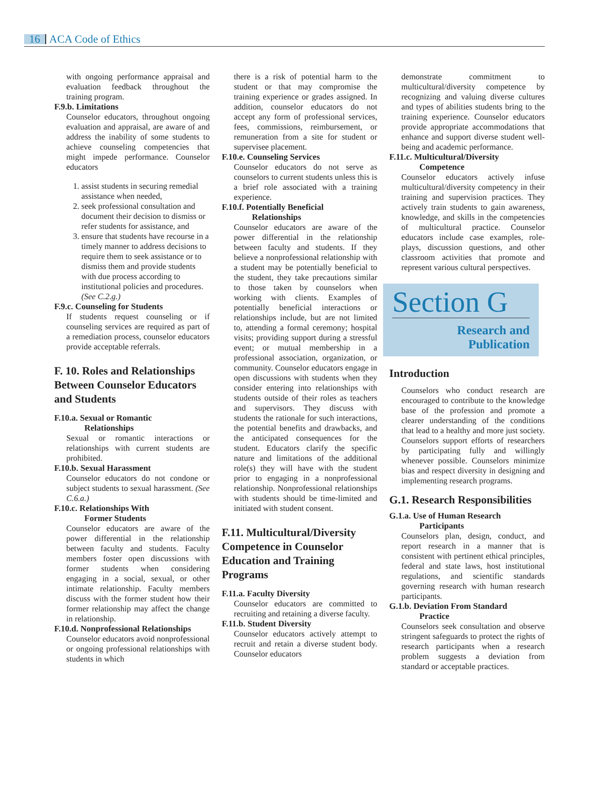16 ACA Code of Ethics
with ongoing performance appraisal and evaluation feedback throughout the training program.
F.9.b. Limitations
Counselor educators, throughout ongoing evaluation and appraisal, are aware of and address the inability of some students to achieve counseling competencies that might impede performance. Counselor educators
1. assist students in securing remedial assistance when needed,
2. seek professional consultation and document their decision to dismiss or refer students for assistance, and
3. ensure that students have recourse in a timely manner to address decisions to require them to seek assistance or to dismiss them and provide students with due process according to institutional policies and procedures. (See C.2.g.)
F.9.c. Counseling for Students
If students request counseling or if counseling services are required as part of a remediation process, counselor educators provide acceptable referrals.
F. 10. Roles and Relationships Between Counselor Educators and Students
F.10.a. Sexual or Romantic
Relationships
Sexual or romantic interactions or relationships with current students are prohibited.
F.10.b. Sexual Harassment
Counselor educators do not condone or subject students to sexual harassment. (See C.6.a.)
F.10.c. Relationships With
Former Students
Counselor educators are aware of the power differential in the relationship between faculty and students. Faculty members foster open discussions with former students when considering engaging in a social, sexual, or other intimate relationship. Faculty members discuss with the former student how their former relationship may affect the change in relationship.
F.10.d. Nonprofessional Relationships
Counselor educators avoid nonprofessional or ongoing professional relationships with students in which
there is a risk of potential harm to the student or that may compromise the training experience or grades assigned. In addition, counselor educators do not accept any form of professional services, fees, commissions, reimbursement, or remuneration from a site for student or supervisee placement.
F.10.e. Counseling Services
Counselor educators do not serve as counselors to current students unless this is a brief role associated with a training experience.
F.10.f. Potentially Beneficial
Relationships
Counselor educators are aware of the power differential in the relationship between faculty and students. If they believe a nonprofessional relationship with a student may be potentially beneficial to the student, they take precautions similar to those taken by counselors when working with clients. Examples of potentially beneficial interactions or relationships include, but are not limited to, attending a formal ceremony; hospital visits; providing support during a stressful event; or mutual membership in a professional association, organization, or community. Counselor educators engage in open discussions with students when they consider entering into relationships with students outside of their roles as teachers and supervisors. They discuss with students the rationale for such interactions, the potential benefits and drawbacks, and the anticipated consequences for the student. Educators clarify the specific nature and limitations of the additional role(s) they will have with the student prior to engaging in a nonprofessional relationship. Nonprofessional relationships with students should be time-limited and initiated with student consent.
F.11. Multicultural/Diversity Competence in Counselor Education and Training Programs
F.11.a. Faculty Diversity
Counselor educators are committed to recruiting and retaining a diverse faculty.
F.11.b. Student Diversity
Counselor educators actively attempt to recruit and retain a diverse student body. Counselor educators
demonstrate commitment to multicultural/diversity competence by recognizing and valuing diverse cultures and types of abilities students bring to the training experience. Counselor educators provide appropriate accommodations that enhance and support diverse student well-being and academic performance.
F.11.c. Multicultural/Diversity
Competence
Counselor educators actively infuse multicultural/diversity competency in their training and supervision practices. They actively train students to gain awareness, knowledge, and skills in the competencies of multicultural practice. Counselor educators include case examples, role-plays, discussion questions, and other classroom activities that promote and represent various cultural perspectives.
Section G
Research and
Publication
Introduction
Counselors who conduct research are encouraged to contribute to the knowledge base of the profession and promote a clearer understanding of the conditions that lead to a healthy and more just society. Counselors support efforts of researchers by participating fully and willingly whenever possible. Counselors minimize bias and respect diversity in designing and implementing research programs.
G.1. Research Responsibilities
G.1.a. Use of Human Research
Participants
Counselors plan, design, conduct, and report research in a manner that is consistent with pertinent ethical principles, federal and state laws, host institutional regulations, and scientific standards governing research with human research participants.
G.1.b. Deviation From Standard
Practice
Counselors seek consultation and observe stringent safeguards to protect the rights of research participants when a research problem suggests a deviation from standard or acceptable practices.